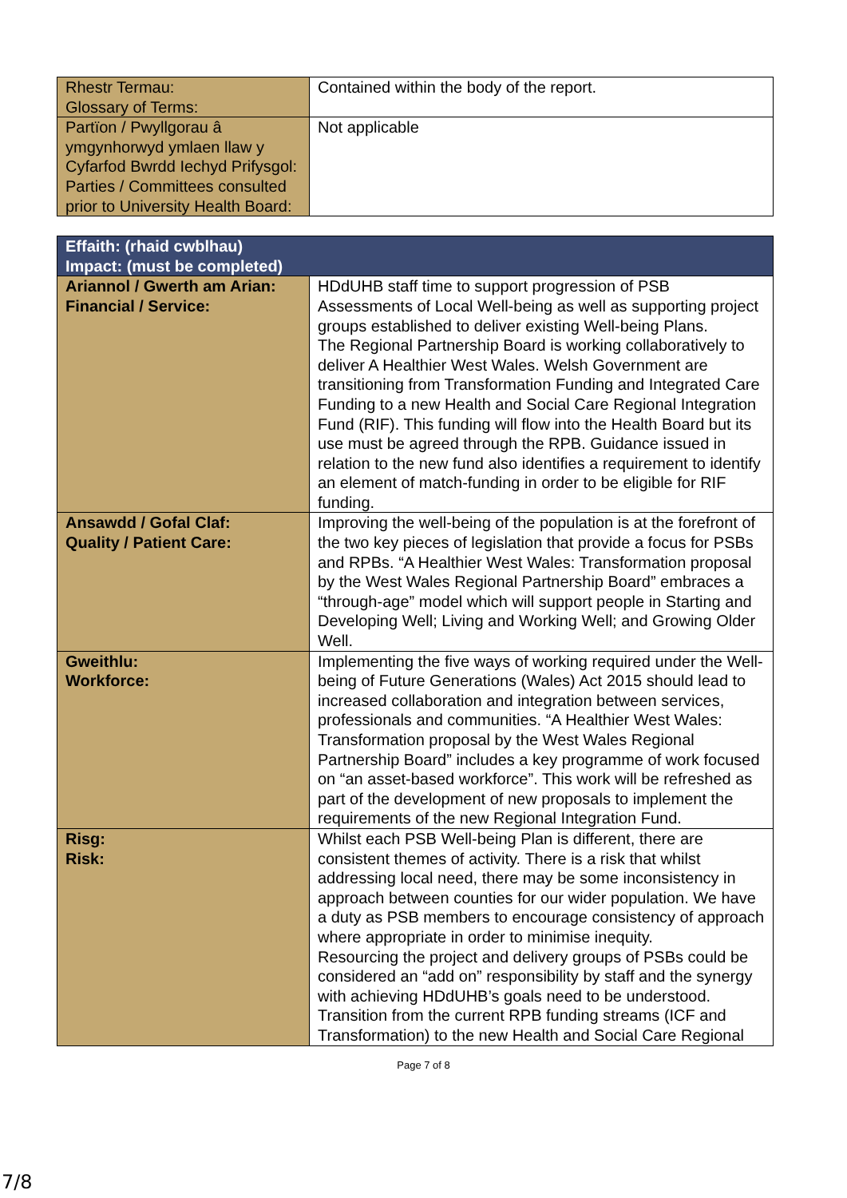| Rhestr Termau: Glossary of Terms: | Contained within the body of the report. |
| Partïon / Pwyllgorau â ymgynhorwyd ymlaen llaw y Cyfarfod Bwrdd Iechyd Prifysgol: Parties / Committees consulted prior to University Health Board: | Not applicable |
| Effaith: (rhaid cwblhau) Impact: (must be completed) | |
| --- | --- |
| Ariannol / Gwerth am Arian: Financial / Service: | HDdUHB staff time to support progression of PSB Assessments of Local Well-being as well as supporting project groups established to deliver existing Well-being Plans. The Regional Partnership Board is working collaboratively to deliver A Healthier West Wales. Welsh Government are transitioning from Transformation Funding and Integrated Care Funding to a new Health and Social Care Regional Integration Fund (RIF). This funding will flow into the Health Board but its use must be agreed through the RPB. Guidance issued in relation to the new fund also identifies a requirement to identify an element of match-funding in order to be eligible for RIF funding. |
| Ansawdd / Gofal Claf: Quality / Patient Care: | Improving the well-being of the population is at the forefront of the two key pieces of legislation that provide a focus for PSBs and RPBs. “A Healthier West Wales: Transformation proposal by the West Wales Regional Partnership Board” embraces a “through-age” model which will support people in Starting and Developing Well; Living and Working Well; and Growing Older Well. |
| Gweithlu: Workforce: | Implementing the five ways of working required under the Well-being of Future Generations (Wales) Act 2015 should lead to increased collaboration and integration between services, professionals and communities. “A Healthier West Wales: Transformation proposal by the West Wales Regional Partnership Board” includes a key programme of work focused on “an asset-based workforce”. This work will be refreshed as part of the development of new proposals to implement the requirements of the new Regional Integration Fund. |
| Risg: Risk: | Whilst each PSB Well-being Plan is different, there are consistent themes of activity. There is a risk that whilst addressing local need, there may be some inconsistency in approach between counties for our wider population. We have a duty as PSB members to encourage consistency of approach where appropriate in order to minimise inequity. Resourcing the project and delivery groups of PSBs could be considered an “add on” responsibility by staff and the synergy with achieving HDdUHB’s goals need to be understood. Transition from the current RPB funding streams (ICF and Transformation) to the new Health and Social Care Regional |
Page 7 of 8
7/8